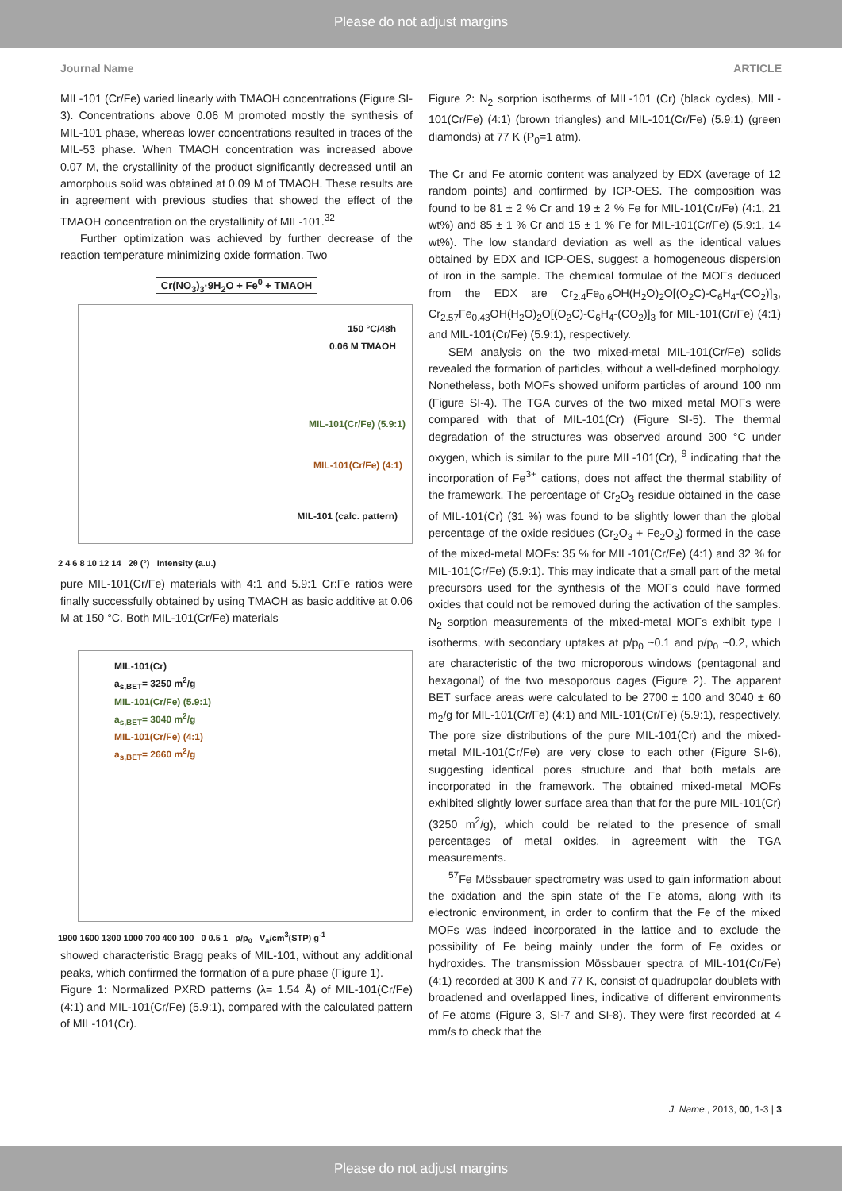Please do not adjust margins
Journal Name ARTICLE
MIL-101 (Cr/Fe) varied linearly with TMAOH concentrations (Figure SI-3). Concentrations above 0.06 M promoted mostly the synthesis of MIL-101 phase, whereas lower concentrations resulted in traces of the MIL-53 phase. When TMAOH concentration was increased above 0.07 M, the crystallinity of the product significantly decreased until an amorphous solid was obtained at 0.09 M of TMAOH. These results are in agreement with previous studies that showed the effect of the TMAOH concentration on the crystallinity of MIL-101.<sup>32</sup>
Further optimization was achieved by further decrease of the reaction temperature minimizing oxide formation. Two
Cr(NO<sub>3</sub>)<sub>3</sub>·9H<sub>2</sub>O + Fe<sup>0</sup> + TMAOH
150 °C/48h
0.06 M TMAOH
MIL-101(Cr/Fe) (5.9:1)
MIL-101(Cr/Fe) (4:1)
MIL-101 (calc. pattern)
2 4 6 8 10 12 14 2θ (°) Intensity (a.u.)
pure MIL-101(Cr/Fe) materials with 4:1 and 5.9:1 Cr:Fe ratios were finally successfully obtained by using TMAOH as basic additive at 0.06 M at 150 °C. Both MIL-101(Cr/Fe) materials
MIL-101(Cr)
a<sub>s,BET</sub>= 3250 m<sup>2</sup>/g
MIL-101(Cr/Fe) (5.9:1)
a<sub>s,BET</sub>= 3040 m<sup>2</sup>/g
MIL-101(Cr/Fe) (4:1)
a<sub>s,BET</sub>= 2660 m<sup>2</sup>/g
1900 1600 1300 1000 700 400 100 0 0.5 1 p/p<sub>0</sub> V<sub>a</sub>/cm<sup>3</sup>(STP) g<sup>-1</sup>
showed characteristic Bragg peaks of MIL-101, without any additional peaks, which confirmed the formation of a pure phase (Figure 1).
Figure 1: Normalized PXRD patterns (λ= 1.54 Å) of MIL-101(Cr/Fe) (4:1) and MIL-101(Cr/Fe) (5.9:1), compared with the calculated pattern of MIL-101(Cr).
Figure 2: N<sub>2</sub> sorption isotherms of MIL-101 (Cr) (black cycles), MIL-101(Cr/Fe) (4:1) (brown triangles) and MIL-101(Cr/Fe) (5.9:1) (green diamonds) at 77 K (P<sub>0</sub>=1 atm).
The Cr and Fe atomic content was analyzed by EDX (average of 12 random points) and confirmed by ICP-OES. The composition was found to be 81 ± 2 % Cr and 19 ± 2 % Fe for MIL-101(Cr/Fe) (4:1, 21 wt%) and 85 ± 1 % Cr and 15 ± 1 % Fe for MIL-101(Cr/Fe) (5.9:1, 14 wt%). The low standard deviation as well as the identical values obtained by EDX and ICP-OES, suggest a homogeneous dispersion of iron in the sample. The chemical formulae of the MOFs deduced from the EDX are Cr<sub>2.4</sub>Fe<sub>0.6</sub>OH(H<sub>2</sub>O)<sub>2</sub>O[(O<sub>2</sub>C)-C<sub>6</sub>H<sub>4</sub>-(CO<sub>2</sub>)]<sub>3</sub>, Cr<sub>2.57</sub>Fe<sub>0.43</sub>OH(H<sub>2</sub>O)<sub>2</sub>O[(O<sub>2</sub>C)-C<sub>6</sub>H<sub>4</sub>-(CO<sub>2</sub>)]<sub>3</sub> for MIL-101(Cr/Fe) (4:1) and MIL-101(Cr/Fe) (5.9:1), respectively.
SEM analysis on the two mixed-metal MIL-101(Cr/Fe) solids revealed the formation of particles, without a well-defined morphology. Nonetheless, both MOFs showed uniform particles of around 100 nm (Figure SI-4). The TGA curves of the two mixed metal MOFs were compared with that of MIL-101(Cr) (Figure SI-5). The thermal degradation of the structures was observed around 300 °C under oxygen, which is similar to the pure MIL-101(Cr), <sup>9</sup> indicating that the incorporation of Fe<sup>3+</sup> cations, does not affect the thermal stability of the framework. The percentage of Cr<sub>2</sub>O<sub>3</sub> residue obtained in the case of MIL-101(Cr) (31 %) was found to be slightly lower than the global percentage of the oxide residues (Cr<sub>2</sub>O<sub>3</sub> + Fe<sub>2</sub>O<sub>3</sub>) formed in the case of the mixed-metal MOFs: 35 % for MIL-101(Cr/Fe) (4:1) and 32 % for MIL-101(Cr/Fe) (5.9:1). This may indicate that a small part of the metal precursors used for the synthesis of the MOFs could have formed oxides that could not be removed during the activation of the samples. N<sub>2</sub> sorption measurements of the mixed-metal MOFs exhibit type I isotherms, with secondary uptakes at p/p<sub>0</sub> ~0.1 and p/p<sub>0</sub> ~0.2, which are characteristic of the two microporous windows (pentagonal and hexagonal) of the two mesoporous cages (Figure 2). The apparent BET surface areas were calculated to be 2700 ± 100 and 3040 ± 60 m<sub>2</sub>/g for MIL-101(Cr/Fe) (4:1) and MIL-101(Cr/Fe) (5.9:1), respectively. The pore size distributions of the pure MIL-101(Cr) and the mixed-metal MIL-101(Cr/Fe) are very close to each other (Figure SI-6), suggesting identical pores structure and that both metals are incorporated in the framework. The obtained mixed-metal MOFs exhibited slightly lower surface area than that for the pure MIL-101(Cr) (3250 m<sup>2</sup>/g), which could be related to the presence of small percentages of metal oxides, in agreement with the TGA measurements.
<sup>57</sup>Fe Mössbauer spectrometry was used to gain information about the oxidation and the spin state of the Fe atoms, along with its electronic environment, in order to confirm that the Fe of the mixed MOFs was indeed incorporated in the lattice and to exclude the possibility of Fe being mainly under the form of Fe oxides or hydroxides. The transmission Mössbauer spectra of MIL-101(Cr/Fe) (4:1) recorded at 300 K and 77 K, consist of quadrupolar doublets with broadened and overlapped lines, indicative of different environments of Fe atoms (Figure 3, SI-7 and SI-8). They were first recorded at 4 mm/s to check that the
J. Name., 2013, 00, 1-3 | 3
Please do not adjust margins